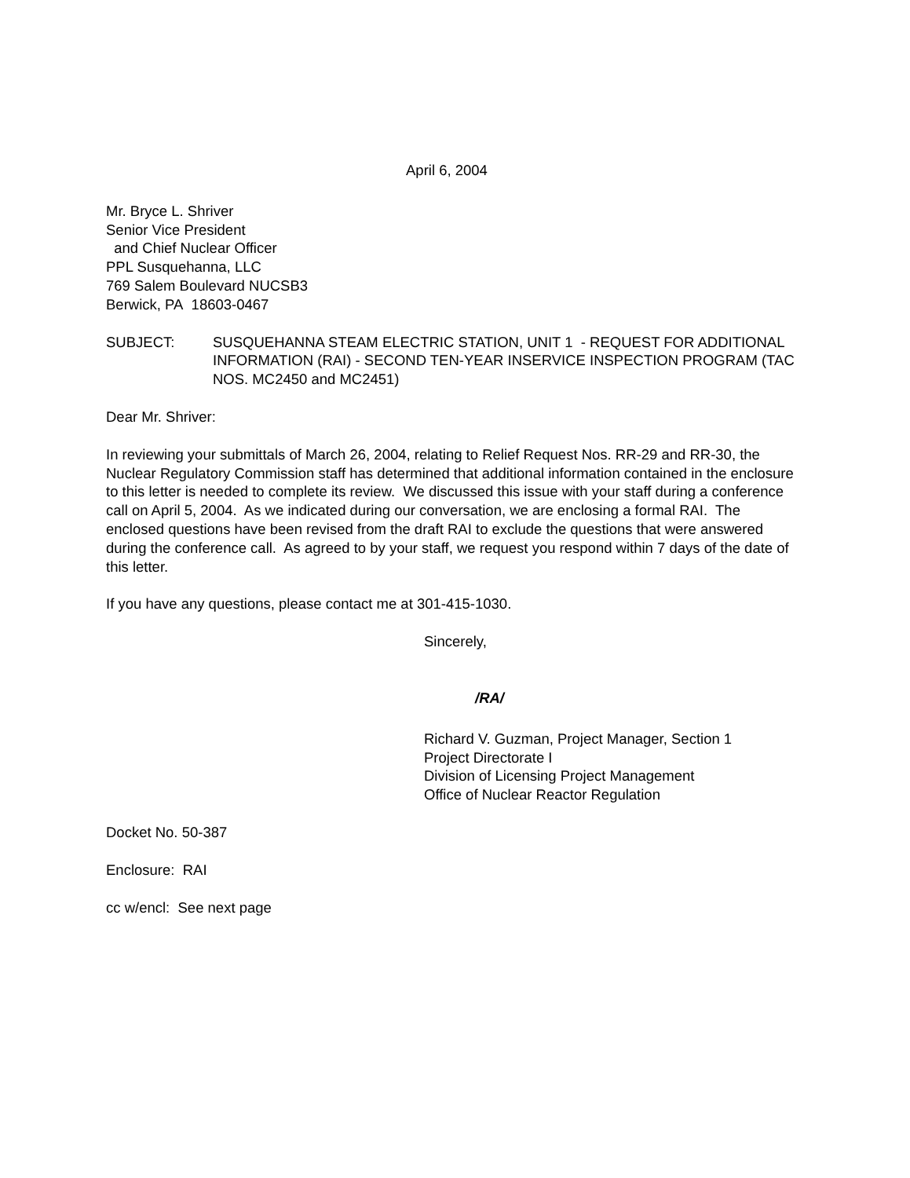April 6, 2004
Mr. Bryce L. Shriver
Senior Vice President
and Chief Nuclear Officer
PPL Susquehanna, LLC
769 Salem Boulevard NUCSB3
Berwick, PA 18603-0467
SUBJECT: SUSQUEHANNA STEAM ELECTRIC STATION, UNIT 1 - REQUEST FOR ADDITIONAL INFORMATION (RAI) - SECOND TEN-YEAR INSERVICE INSPECTION PROGRAM (TAC NOS. MC2450 and MC2451)
Dear Mr. Shriver:
In reviewing your submittals of March 26, 2004, relating to Relief Request Nos. RR-29 and RR-30, the Nuclear Regulatory Commission staff has determined that additional information contained in the enclosure to this letter is needed to complete its review. We discussed this issue with your staff during a conference call on April 5, 2004. As we indicated during our conversation, we are enclosing a formal RAI. The enclosed questions have been revised from the draft RAI to exclude the questions that were answered during the conference call. As agreed to by your staff, we request you respond within 7 days of the date of this letter.
If you have any questions, please contact me at 301-415-1030.
Sincerely,
/RA/
Richard V. Guzman, Project Manager, Section 1
Project Directorate I
Division of Licensing Project Management
Office of Nuclear Reactor Regulation
Docket No. 50-387
Enclosure: RAI
cc w/encl: See next page